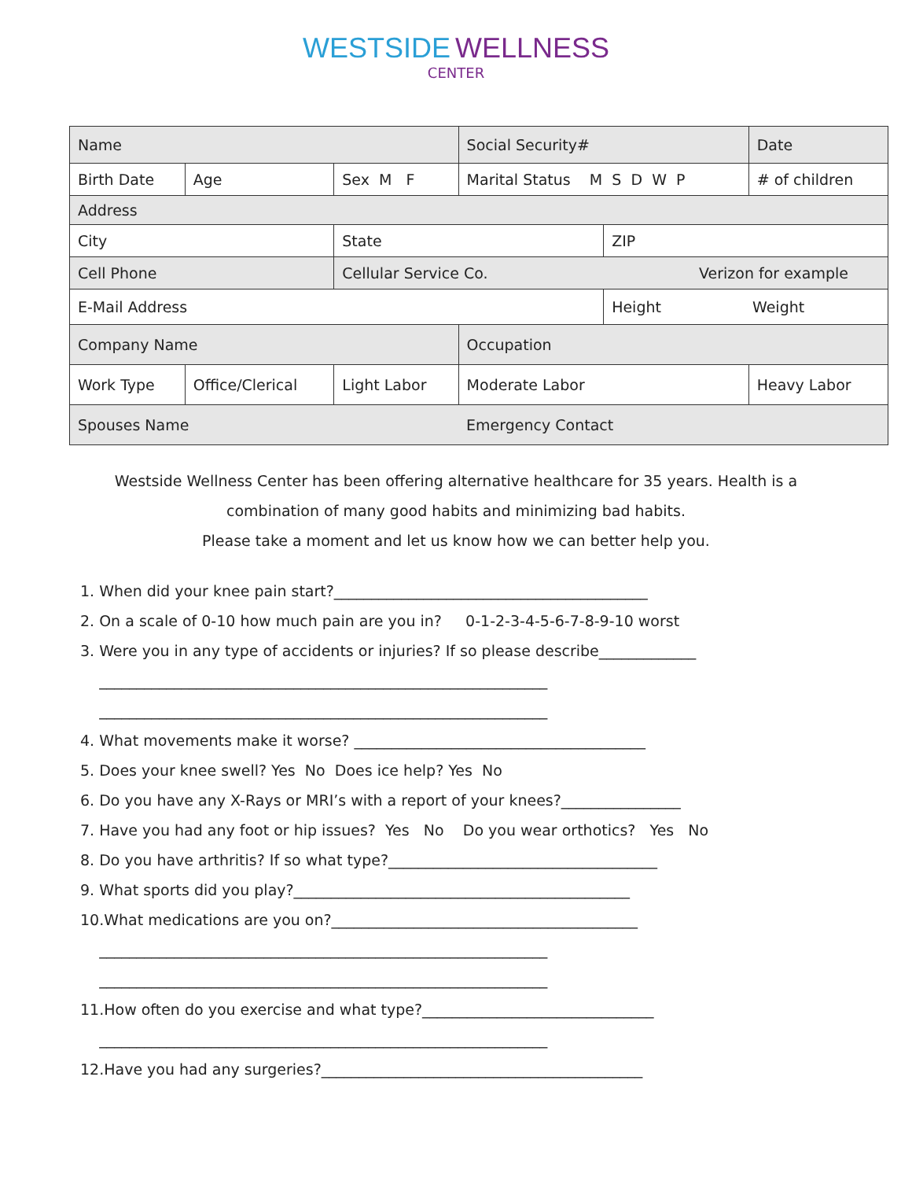WESTSIDE WELLNESS
CENTER
| Name | | | | Social Security# | | Date |
| Birth Date | Age | Sex M F | | Marital Status M S D W P | | # of children |
| Address | | | | | | |
| City | | | State | | ZIP | |
| Cell Phone | | | Cellular Service Co. Verizon for example | | | |
| E-Mail Address | | | | | Height Weight | |
| Company Name | | | | Occupation | | |
| Work Type | Office/Clerical | | Light Labor | Moderate Labor | | Heavy Labor |
| Spouses Name | | | | Emergency Contact | | |
Westside Wellness Center has been offering alternative healthcare for 35 years. Health is a
combination of many good habits and minimizing bad habits.
Please take a moment and let us know how we can better help you.
1. When did your knee pain start?__________________________________________
2. On a scale of 0-10 how much pain are you in? 0-1-2-3-4-5-6-7-8-9-10 worst
3. Were you in any type of accidents or injuries? If so please describe_____________
____________________________________________________________
____________________________________________________________
4. What movements make it worse? _______________________________________
5. Does your knee swell? Yes No Does ice help? Yes No
6. Do you have any X-Rays or MRI’s with a report of your knees?________________
7. Have you had any foot or hip issues? Yes No Do you wear orthotics? Yes No
8. Do you have arthritis? If so what type?____________________________________
9. What sports did you play?_____________________________________________
10.What medications are you on?_________________________________________
____________________________________________________________
____________________________________________________________
11.How often do you exercise and what type?_______________________________
____________________________________________________________
12.Have you had any surgeries?___________________________________________